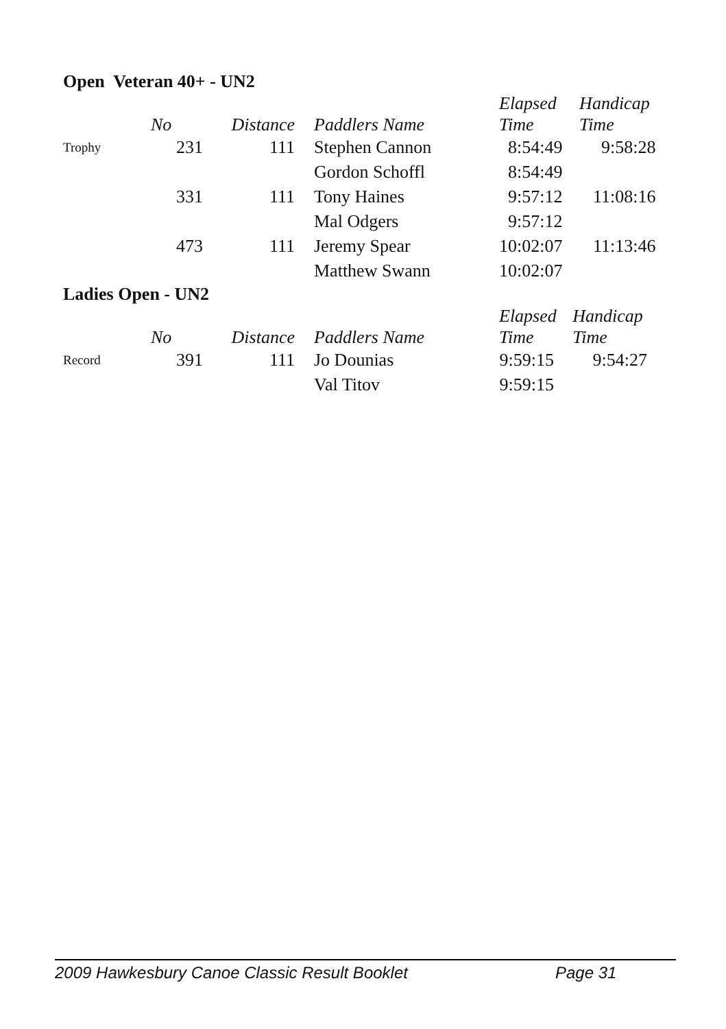Open Veteran 40+ - UN2
| | No | Distance | | Paddlers Name | / Elapsed Time / Handicap Time / / --- / --- / | |
| --- | --- | --- | --- | --- | --- | --- |
| Trophy | 231 | 111 | | Stephen Cannon | 8:54:49 | 9:58:28 |
| | | | | Gordon Schoffl | 8:54:49 | |
| | 331 | 111 | | Tony Haines | 9:57:12 | 11:08:16 |
| | | | | Mal Odgers | 9:57:12 | |
| | 473 | 111 | | Jeremy Spear | 10:02:07 | 11:13:46 |
| | | | | Matthew Swann | 10:02:07 | |
Ladies Open - UN2
| | No | Distance | | Paddlers Name | / Elapsed Time / Handicap Time / / --- / --- / | |
| --- | --- | --- | --- | --- | --- | --- |
| Record | 391 | 111 | | Jo Dounias | 9:59:15 | 9:54:27 |
| | | | | Val Titov | 9:59:15 | |
2009 Hawkesbury Canoe Classic Result Booklet Page 31